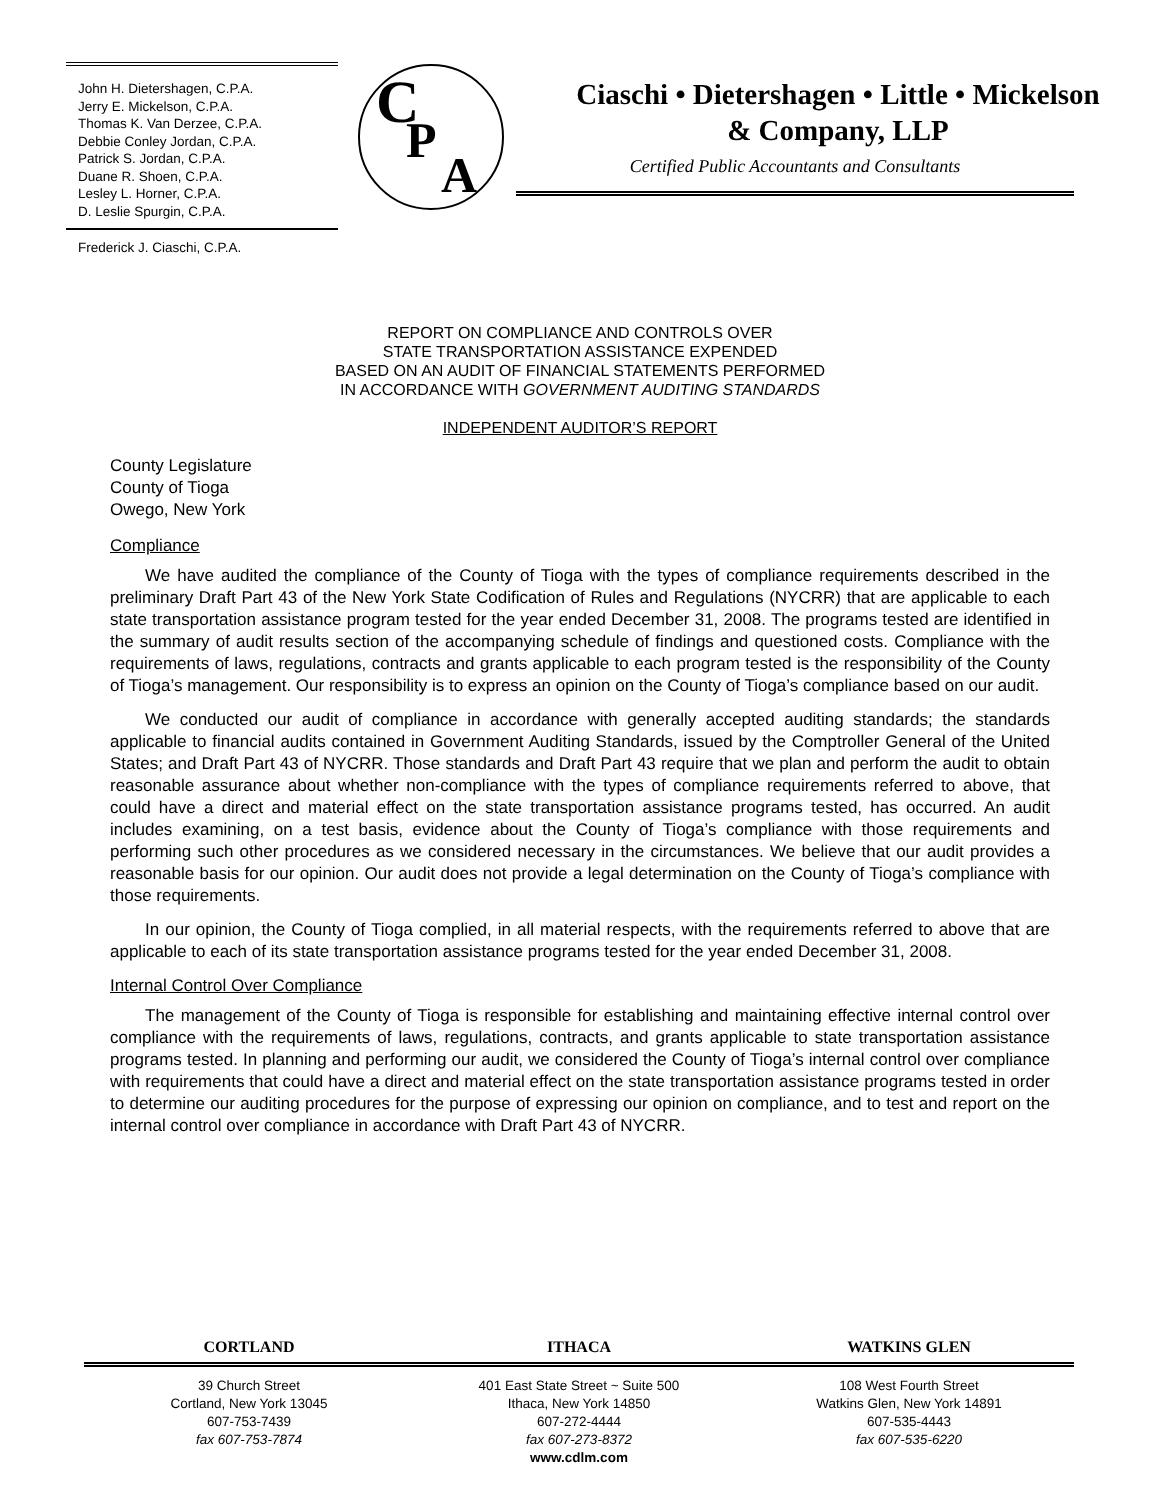John H. Dietershagen, C.P.A.
Jerry E. Mickelson, C.P.A.
Thomas K. Van Derzee, C.P.A.
Debbie Conley Jordan, C.P.A.
Patrick S. Jordan, C.P.A.
Duane R. Shoen, C.P.A.
Lesley L. Horner, C.P.A.
D. Leslie Spurgin, C.P.A.
C
P
A
Ciaschi • Dietershagen • Little • Mickelson
& Company, LLP
Certified Public Accountants and Consultants
Frederick J. Ciaschi, C.P.A.
REPORT ON COMPLIANCE AND CONTROLS OVER
STATE TRANSPORTATION ASSISTANCE EXPENDED
BASED ON AN AUDIT OF FINANCIAL STATEMENTS PERFORMED
IN ACCORDANCE WITH GOVERNMENT AUDITING STANDARDS
INDEPENDENT AUDITOR’S REPORT
County Legislature
County of Tioga
Owego, New York
Compliance
We have audited the compliance of the County of Tioga with the types of compliance requirements described in the preliminary Draft Part 43 of the New York State Codification of Rules and Regulations (NYCRR) that are applicable to each state transportation assistance program tested for the year ended December 31, 2008. The programs tested are identified in the summary of audit results section of the accompanying schedule of findings and questioned costs. Compliance with the requirements of laws, regulations, contracts and grants applicable to each program tested is the responsibility of the County of Tioga’s management. Our responsibility is to express an opinion on the County of Tioga’s compliance based on our audit.
We conducted our audit of compliance in accordance with generally accepted auditing standards; the standards applicable to financial audits contained in Government Auditing Standards, issued by the Comptroller General of the United States; and Draft Part 43 of NYCRR. Those standards and Draft Part 43 require that we plan and perform the audit to obtain reasonable assurance about whether non-compliance with the types of compliance requirements referred to above, that could have a direct and material effect on the state transportation assistance programs tested, has occurred. An audit includes examining, on a test basis, evidence about the County of Tioga’s compliance with those requirements and performing such other procedures as we considered necessary in the circumstances. We believe that our audit provides a reasonable basis for our opinion. Our audit does not provide a legal determination on the County of Tioga’s compliance with those requirements.
In our opinion, the County of Tioga complied, in all material respects, with the requirements referred to above that are applicable to each of its state transportation assistance programs tested for the year ended December 31, 2008.
Internal Control Over Compliance
The management of the County of Tioga is responsible for establishing and maintaining effective internal control over compliance with the requirements of laws, regulations, contracts, and grants applicable to state transportation assistance programs tested. In planning and performing our audit, we considered the County of Tioga’s internal control over compliance with requirements that could have a direct and material effect on the state transportation assistance programs tested in order to determine our auditing procedures for the purpose of expressing our opinion on compliance, and to test and report on the internal control over compliance in accordance with Draft Part 43 of NYCRR.
CORTLAND ITHACA WATKINS GLEN
39 Church Street
Cortland, New York 13045
607-753-7439
fax 607-753-7874
401 East State Street ~ Suite 500
Ithaca, New York 14850
607-272-4444
fax 607-273-8372
www.cdlm.com
108 West Fourth Street
Watkins Glen, New York 14891
607-535-4443
fax 607-535-6220